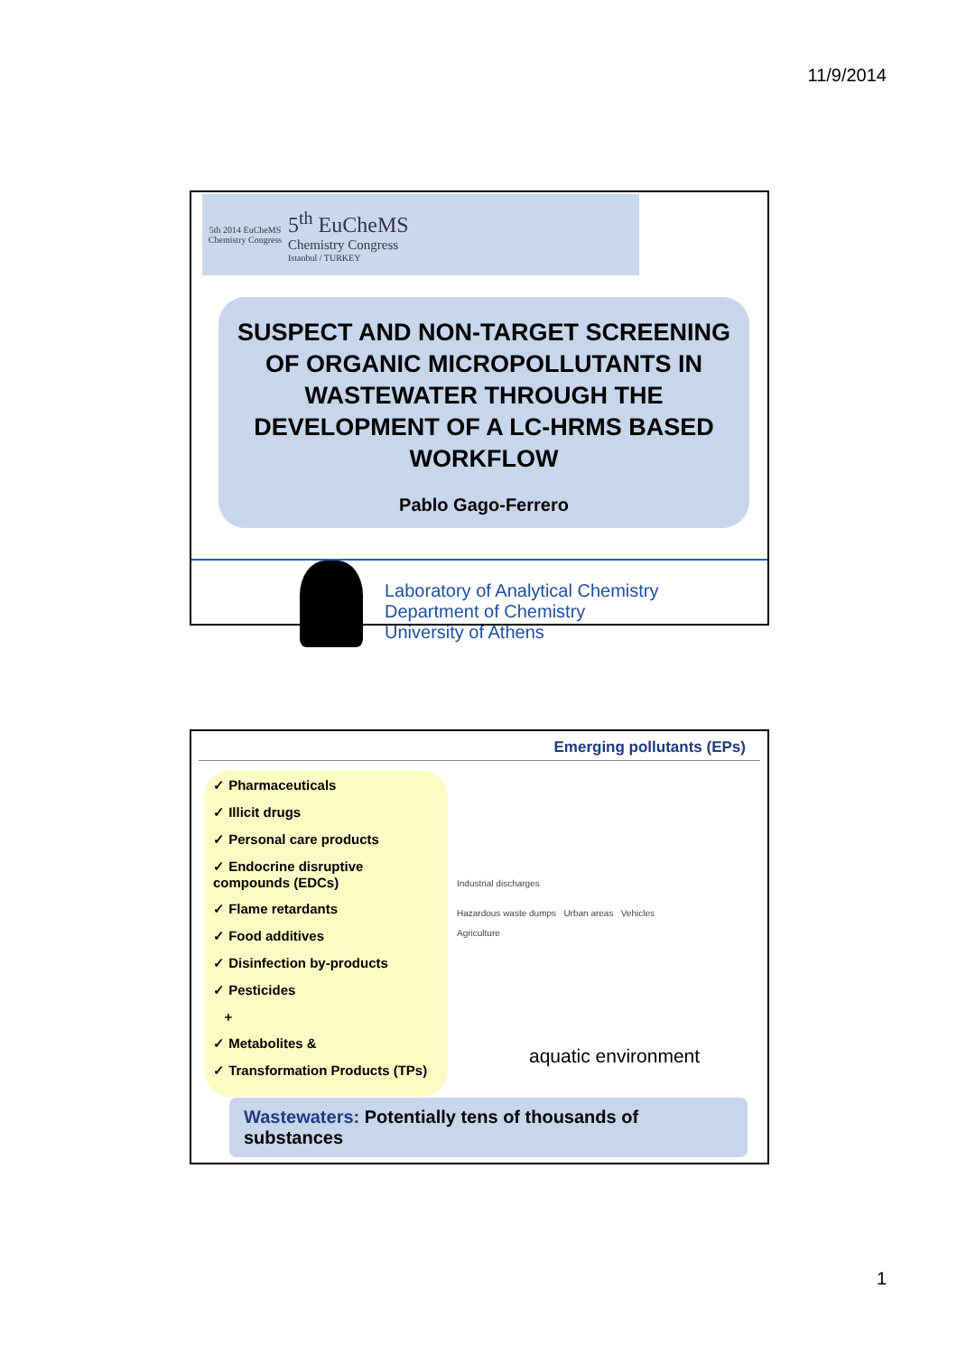11/9/2014
5th 2014 EuCheMS Chemistry Congress
5<sup>th</sup> EuCheMS
Chemistry Congress
Istanbul / TURKEY
SUSPECT AND NON-TARGET SCREENING OF ORGANIC MICROPOLLUTANTS IN WASTEWATER THROUGH THE DEVELOPMENT OF A LC-HRMS BASED WORKFLOW
Pablo Gago-Ferrero
Laboratory of Analytical Chemistry
Department of Chemistry
University of Athens
Emerging pollutants (EPs)
✓ Pharmaceuticals
✓ Illicit drugs
✓ Personal care products
✓ Endocrine disruptive compounds (EDCs)
✓ Flame retardants
✓ Food additives
✓ Disinfection by-products
✓ Pesticides
+
✓ Metabolites &
✓ Transformation Products (TPs)
Industrial discharges
Hazardous waste dumps Urban areas Vehicles
Agriculture
aquatic environment
Wastewaters: Potentially tens of thousands of substances
1